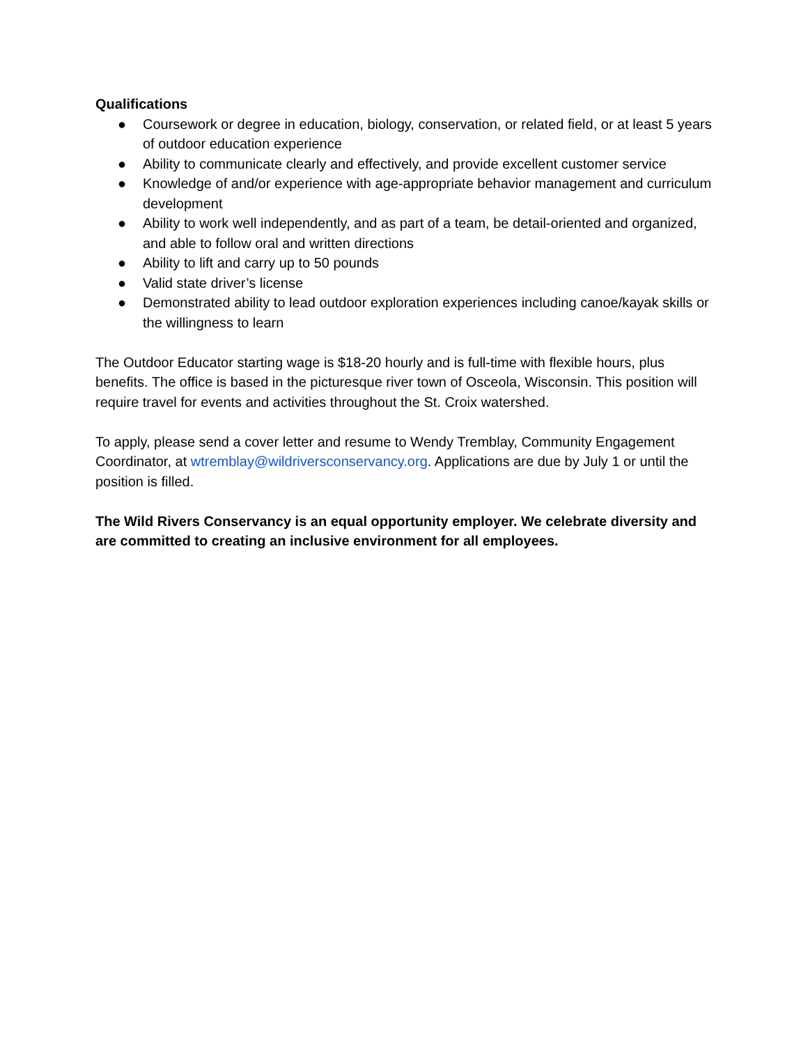Qualifications
● Coursework or degree in education, biology, conservation, or related field, or at least 5 years of outdoor education experience
● Ability to communicate clearly and effectively, and provide excellent customer service
● Knowledge of and/or experience with age-appropriate behavior management and curriculum development
● Ability to work well independently, and as part of a team, be detail-oriented and organized, and able to follow oral and written directions
● Ability to lift and carry up to 50 pounds
● Valid state driver’s license
● Demonstrated ability to lead outdoor exploration experiences including canoe/kayak skills or the willingness to learn
The Outdoor Educator starting wage is $18-20 hourly and is full-time with flexible hours, plus benefits. The office is based in the picturesque river town of Osceola, Wisconsin. This position will require travel for events and activities throughout the St. Croix watershed.
To apply, please send a cover letter and resume to Wendy Tremblay, Community Engagement Coordinator, at wtremblay@wildriversconservancy.org. Applications are due by July 1 or until the position is filled.
The Wild Rivers Conservancy is an equal opportunity employer. We celebrate diversity and are committed to creating an inclusive environment for all employees.